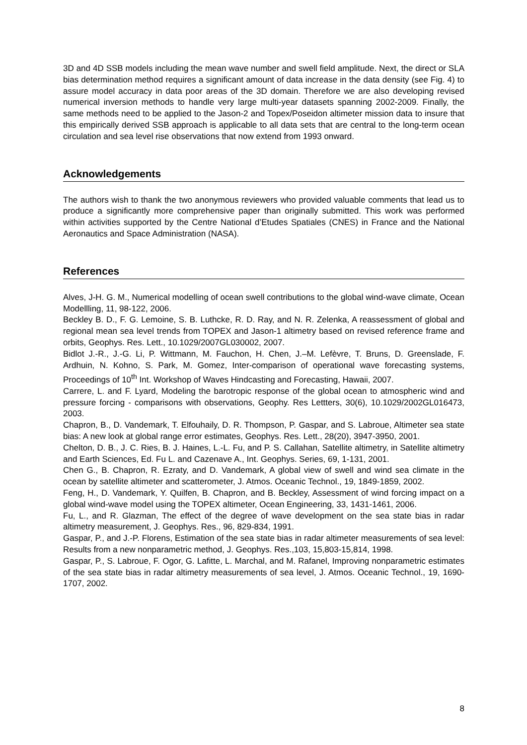3D and 4D SSB models including the mean wave number and swell field amplitude. Next, the direct or SLA bias determination method requires a significant amount of data increase in the data density (see Fig. 4) to assure model accuracy in data poor areas of the 3D domain. Therefore we are also developing revised numerical inversion methods to handle very large multi-year datasets spanning 2002-2009. Finally, the same methods need to be applied to the Jason-2 and Topex/Poseidon altimeter mission data to insure that this empirically derived SSB approach is applicable to all data sets that are central to the long-term ocean circulation and sea level rise observations that now extend from 1993 onward.
Acknowledgements
The authors wish to thank the two anonymous reviewers who provided valuable comments that lead us to produce a significantly more comprehensive paper than originally submitted. This work was performed within activities supported by the Centre National d’Etudes Spatiales (CNES) in France and the National Aeronautics and Space Administration (NASA).
References
Alves, J-H. G. M., Numerical modelling of ocean swell contributions to the global wind-wave climate, Ocean Modellling, 11, 98-122, 2006.
Beckley B. D., F. G. Lemoine, S. B. Luthcke, R. D. Ray, and N. R. Zelenka, A reassessment of global and regional mean sea level trends from TOPEX and Jason-1 altimetry based on revised reference frame and orbits, Geophys. Res. Lett., 10.1029/2007GL030002, 2007.
Bidlot J.-R., J.-G. Li, P. Wittmann, M. Fauchon, H. Chen, J.–M. Lefèvre, T. Bruns, D. Greenslade, F. Ardhuin, N. Kohno, S. Park, M. Gomez, Inter-comparison of operational wave forecasting systems, Proceedings of 10<sup>th</sup> Int. Workshop of Waves Hindcasting and Forecasting, Hawaii, 2007.
Carrere, L. and F. Lyard, Modeling the barotropic response of the global ocean to atmospheric wind and pressure forcing - comparisons with observations, Geophy. Res Lettters, 30(6), 10.1029/2002GL016473, 2003.
Chapron, B., D. Vandemark, T. Elfouhaily, D. R. Thompson, P. Gaspar, and S. Labroue, Altimeter sea state bias: A new look at global range error estimates, Geophys. Res. Lett., 28(20), 3947-3950, 2001.
Chelton, D. B., J. C. Ries, B. J. Haines, L.-L. Fu, and P. S. Callahan, Satellite altimetry, in Satellite altimetry and Earth Sciences, Ed. Fu L. and Cazenave A., Int. Geophys. Series, 69, 1-131, 2001.
Chen G., B. Chapron, R. Ezraty, and D. Vandemark, A global view of swell and wind sea climate in the ocean by satellite altimeter and scatterometer, J. Atmos. Oceanic Technol., 19, 1849-1859, 2002.
Feng, H., D. Vandemark, Y. Quilfen, B. Chapron, and B. Beckley, Assessment of wind forcing impact on a global wind-wave model using the TOPEX altimeter, Ocean Engineering, 33, 1431-1461, 2006.
Fu, L., and R. Glazman, The effect of the degree of wave development on the sea state bias in radar altimetry measurement, J. Geophys. Res., 96, 829-834, 1991.
Gaspar, P., and J.-P. Florens, Estimation of the sea state bias in radar altimeter measurements of sea level: Results from a new nonparametric method, J. Geophys. Res.,103, 15,803-15,814, 1998.
Gaspar, P., S. Labroue, F. Ogor, G. Lafitte, L. Marchal, and M. Rafanel, Improving nonparametric estimates of the sea state bias in radar altimetry measurements of sea level, J. Atmos. Oceanic Technol., 19, 1690-1707, 2002.
8